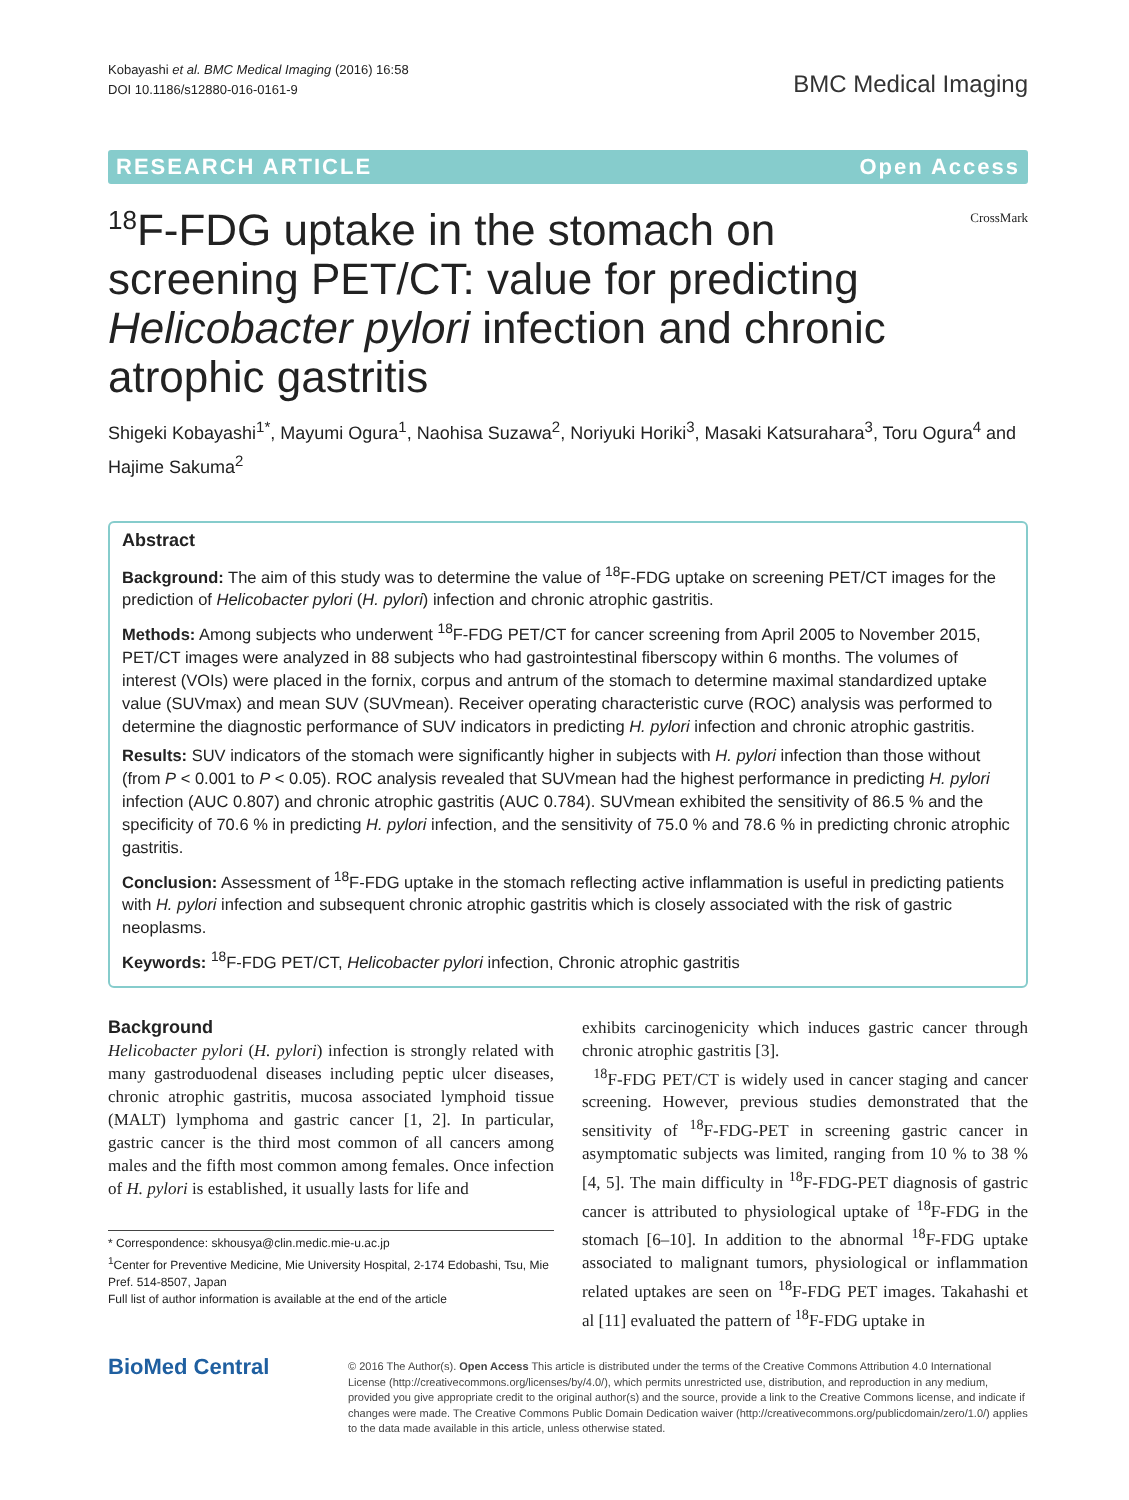Kobayashi et al. BMC Medical Imaging (2016) 16:58
DOI 10.1186/s12880-016-0161-9
BMC Medical Imaging
RESEARCH ARTICLE Open Access
<sup>18</sup>F-FDG uptake in the stomach on screening PET/CT: value for predicting Helicobacter pylori infection and chronic atrophic gastritis
CrossMark
Shigeki Kobayashi<sup>1*</sup>, Mayumi Ogura<sup>1</sup>, Naohisa Suzawa<sup>2</sup>, Noriyuki Horiki<sup>3</sup>, Masaki Katsurahara<sup>3</sup>, Toru Ogura<sup>4</sup> and Hajime Sakuma<sup>2</sup>
Abstract
Background: The aim of this study was to determine the value of <sup>18</sup>F-FDG uptake on screening PET/CT images for the prediction of Helicobacter pylori (H. pylori) infection and chronic atrophic gastritis.
Methods: Among subjects who underwent <sup>18</sup>F-FDG PET/CT for cancer screening from April 2005 to November 2015, PET/CT images were analyzed in 88 subjects who had gastrointestinal fiberscopy within 6 months. The volumes of interest (VOIs) were placed in the fornix, corpus and antrum of the stomach to determine maximal standardized uptake value (SUVmax) and mean SUV (SUVmean). Receiver operating characteristic curve (ROC) analysis was performed to determine the diagnostic performance of SUV indicators in predicting H. pylori infection and chronic atrophic gastritis.
Results: SUV indicators of the stomach were significantly higher in subjects with H. pylori infection than those without (from P < 0.001 to P < 0.05). ROC analysis revealed that SUVmean had the highest performance in predicting H. pylori infection (AUC 0.807) and chronic atrophic gastritis (AUC 0.784). SUVmean exhibited the sensitivity of 86.5 % and the specificity of 70.6 % in predicting H. pylori infection, and the sensitivity of 75.0 % and 78.6 % in predicting chronic atrophic gastritis.
Conclusion: Assessment of <sup>18</sup>F-FDG uptake in the stomach reflecting active inflammation is useful in predicting patients with H. pylori infection and subsequent chronic atrophic gastritis which is closely associated with the risk of gastric neoplasms.
Keywords: <sup>18</sup>F-FDG PET/CT, Helicobacter pylori infection, Chronic atrophic gastritis
Background
Helicobacter pylori (H. pylori) infection is strongly related with many gastroduodenal diseases including peptic ulcer diseases, chronic atrophic gastritis, mucosa associated lymphoid tissue (MALT) lymphoma and gastric cancer [1, 2]. In particular, gastric cancer is the third most common of all cancers among males and the fifth most common among females. Once infection of H. pylori is established, it usually lasts for life and
* Correspondence: skhousya@clin.medic.mie-u.ac.jp
<sup>1</sup> Center for Preventive Medicine, Mie University Hospital, 2-174 Edobashi, Tsu, Mie Pref. 514-8507, Japan
Full list of author information is available at the end of the article
exhibits carcinogenicity which induces gastric cancer through chronic atrophic gastritis [3].
<sup>18</sup>F-FDG PET/CT is widely used in cancer staging and cancer screening. However, previous studies demonstrated that the sensitivity of <sup>18</sup>F-FDG-PET in screening gastric cancer in asymptomatic subjects was limited, ranging from 10 % to 38 % [4, 5]. The main difficulty in <sup>18</sup>F-FDG-PET diagnosis of gastric cancer is attributed to physiological uptake of <sup>18</sup>F-FDG in the stomach [6–10]. In addition to the abnormal <sup>18</sup>F-FDG uptake associated to malignant tumors, physiological or inflammation related uptakes are seen on <sup>18</sup>F-FDG PET images. Takahashi et al [11] evaluated the pattern of <sup>18</sup>F-FDG uptake in
BioMed Central
© 2016 The Author(s). Open Access This article is distributed under the terms of the Creative Commons Attribution 4.0 International License (http://creativecommons.org/licenses/by/4.0/), which permits unrestricted use, distribution, and reproduction in any medium, provided you give appropriate credit to the original author(s) and the source, provide a link to the Creative Commons license, and indicate if changes were made. The Creative Commons Public Domain Dedication waiver (http://creativecommons.org/publicdomain/zero/1.0/) applies to the data made available in this article, unless otherwise stated.